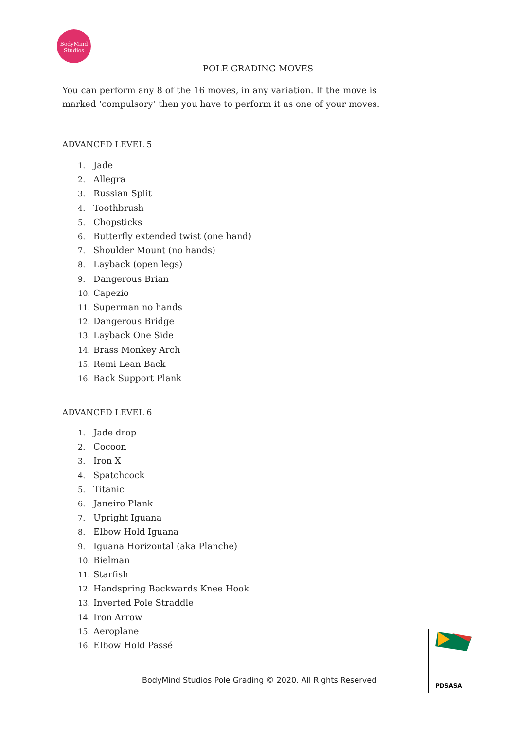BodyMind
Studios
POLE GRADING MOVES
You can perform any 8 of the 16 moves, in any variation. If the move is marked ‘compulsory’ then you have to perform it as one of your moves.
ADVANCED LEVEL 5
1. Jade
2. Allegra
3. Russian Split
4. Toothbrush
5. Chopsticks
6. Butterfly extended twist (one hand)
7. Shoulder Mount (no hands)
8. Layback (open legs)
9. Dangerous Brian
10. Capezio
11. Superman no hands
12. Dangerous Bridge
13. Layback One Side
14. Brass Monkey Arch
15. Remi Lean Back
16. Back Support Plank
ADVANCED LEVEL 6
1. Jade drop
2. Cocoon
3. Iron X
4. Spatchcock
5. Titanic
6. Janeiro Plank
7. Upright Iguana
8. Elbow Hold Iguana
9. Iguana Horizontal (aka Planche)
10. Bielman
11. Starfish
12. Handspring Backwards Knee Hook
13. Inverted Pole Straddle
14. Iron Arrow
15. Aeroplane
16. Elbow Hold Passé
BodyMind Studios Pole Grading © 2020. All Rights Reserved
PDSASA